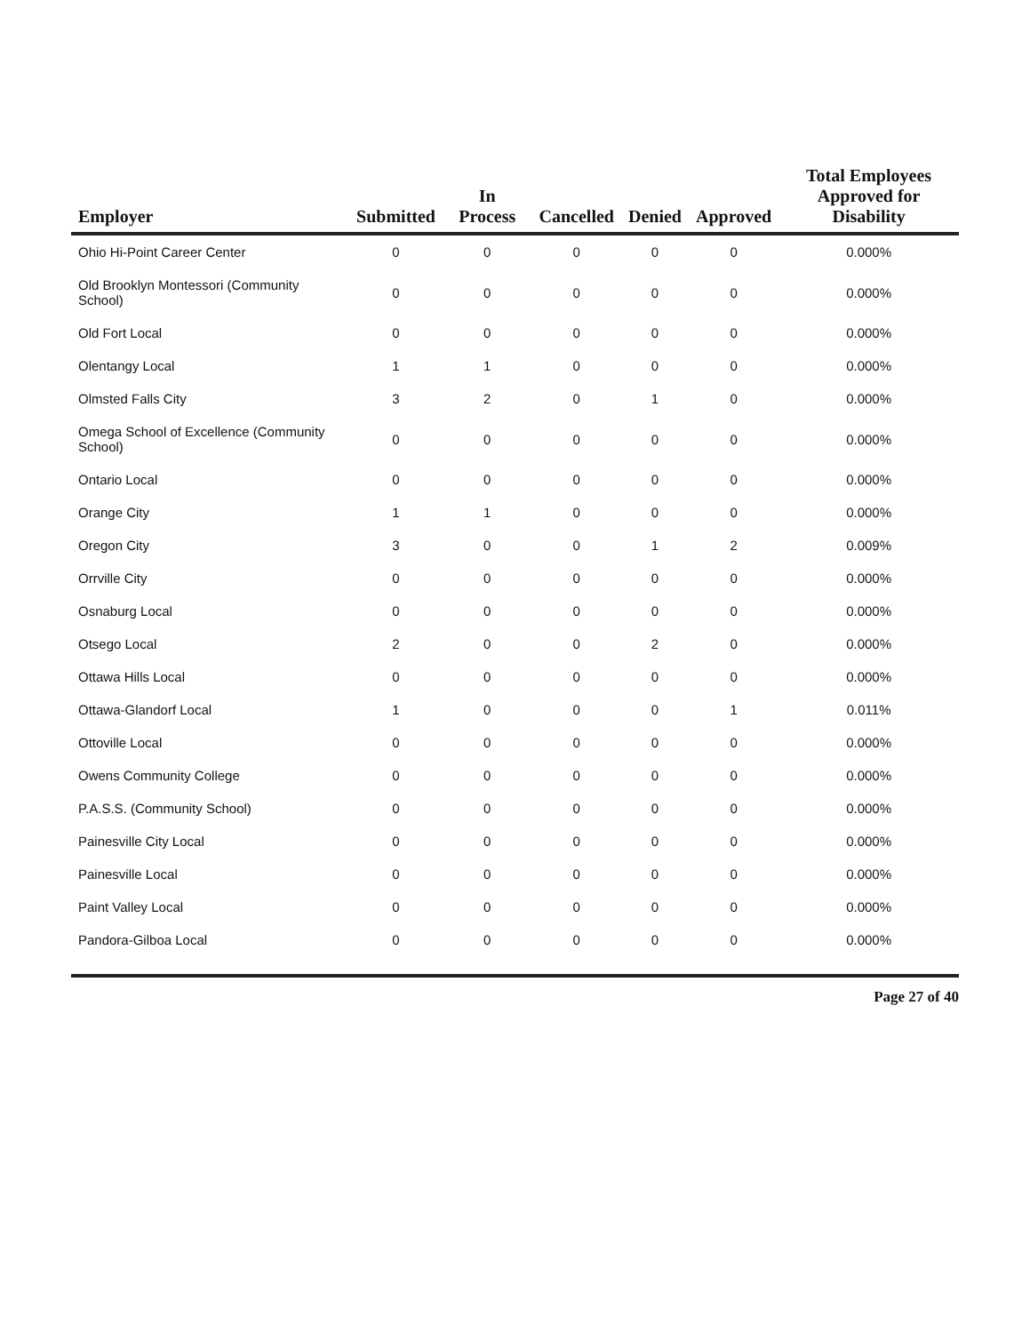| Employer | Submitted | In Process | Cancelled | Denied | Approved | Total Employees Approved for Disability |
| --- | --- | --- | --- | --- | --- | --- |
| Ohio Hi-Point Career Center | 0 | 0 | 0 | 0 | 0 | 0.000% |
| Old Brooklyn Montessori (Community School) | 0 | 0 | 0 | 0 | 0 | 0.000% |
| Old Fort Local | 0 | 0 | 0 | 0 | 0 | 0.000% |
| Olentangy Local | 1 | 1 | 0 | 0 | 0 | 0.000% |
| Olmsted Falls City | 3 | 2 | 0 | 1 | 0 | 0.000% |
| Omega School of Excellence (Community School) | 0 | 0 | 0 | 0 | 0 | 0.000% |
| Ontario Local | 0 | 0 | 0 | 0 | 0 | 0.000% |
| Orange City | 1 | 1 | 0 | 0 | 0 | 0.000% |
| Oregon City | 3 | 0 | 0 | 1 | 2 | 0.009% |
| Orrville City | 0 | 0 | 0 | 0 | 0 | 0.000% |
| Osnaburg Local | 0 | 0 | 0 | 0 | 0 | 0.000% |
| Otsego Local | 2 | 0 | 0 | 2 | 0 | 0.000% |
| Ottawa Hills Local | 0 | 0 | 0 | 0 | 0 | 0.000% |
| Ottawa-Glandorf Local | 1 | 0 | 0 | 0 | 1 | 0.011% |
| Ottoville Local | 0 | 0 | 0 | 0 | 0 | 0.000% |
| Owens Community College | 0 | 0 | 0 | 0 | 0 | 0.000% |
| P.A.S.S. (Community School) | 0 | 0 | 0 | 0 | 0 | 0.000% |
| Painesville City Local | 0 | 0 | 0 | 0 | 0 | 0.000% |
| Painesville Local | 0 | 0 | 0 | 0 | 0 | 0.000% |
| Paint Valley Local | 0 | 0 | 0 | 0 | 0 | 0.000% |
| Pandora-Gilboa Local | 0 | 0 | 0 | 0 | 0 | 0.000% |
Page 27 of 40